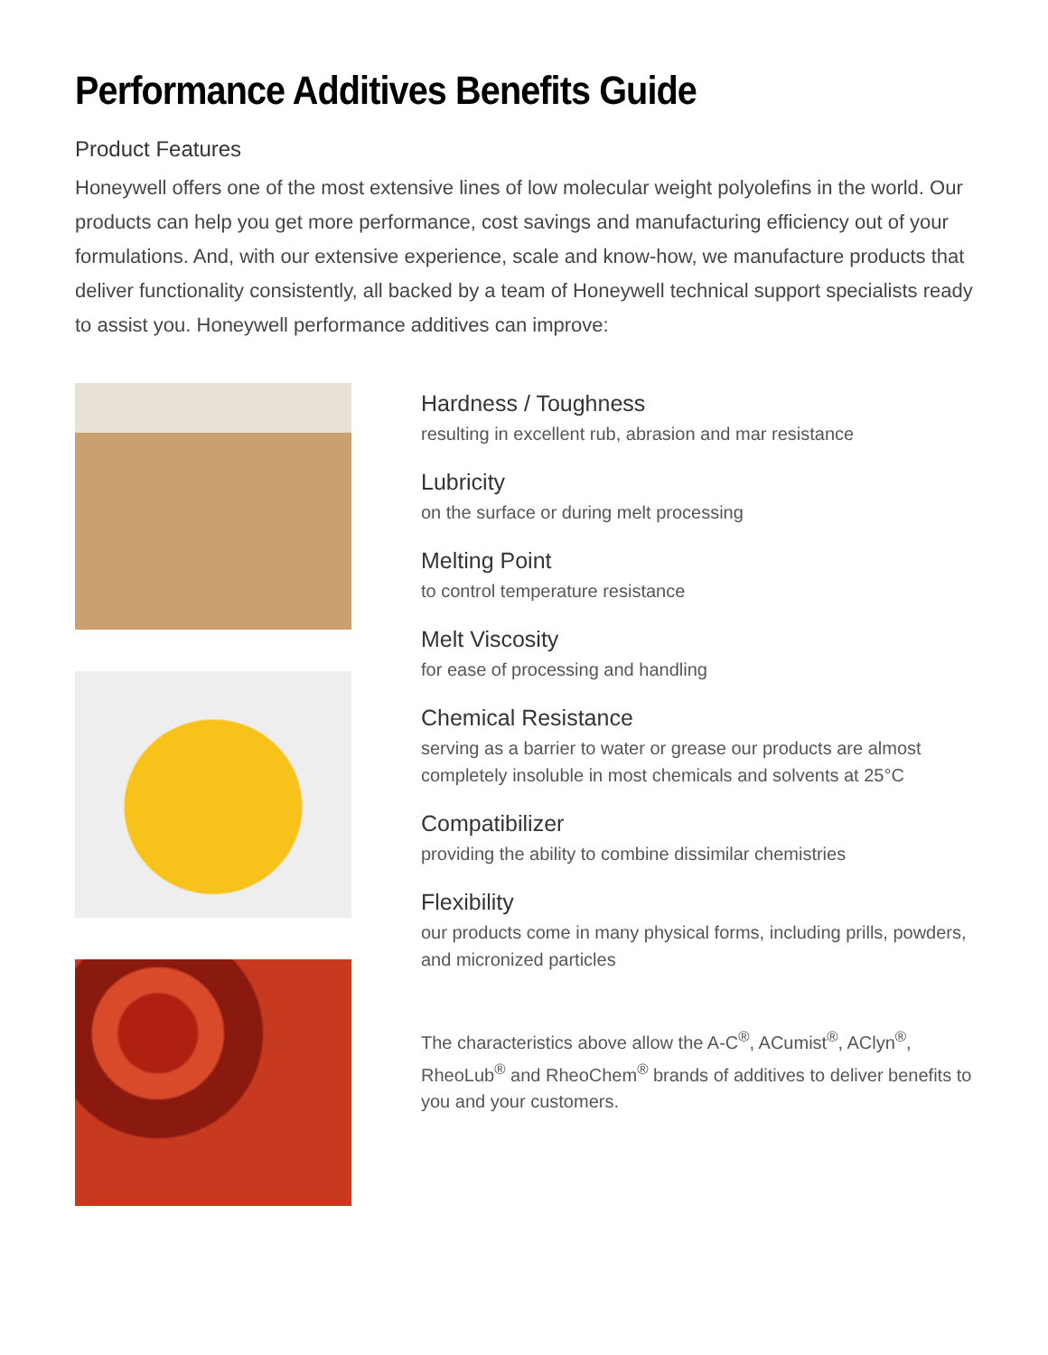Performance Additives Benefits Guide
Product Features
Honeywell offers one of the most extensive lines of low molecular weight polyolefins in the world. Our products can help you get more performance, cost savings and manufacturing efficiency out of your formulations. And, with our extensive experience, scale and know-how, we manufacture products that deliver functionality consistently, all backed by a team of Honeywell technical support specialists ready to assist you. Honeywell performance additives can improve:
Hardness / Toughness
resulting in excellent rub, abrasion and mar resistance
Lubricity
on the surface or during melt processing
Melting Point
to control temperature resistance
Melt Viscosity
for ease of processing and handling
Chemical Resistance
serving as a barrier to water or grease our products are almost completely insoluble in most chemicals and solvents at 25°C
Compatibilizer
providing the ability to combine dissimilar chemistries
Flexibility
our products come in many physical forms, including prills, powders, and micronized particles
The characteristics above allow the A-C<sup>®</sup>, ACumist<sup>®</sup>, AClyn<sup>®</sup>, RheoLub<sup>®</sup> and RheoChem<sup>®</sup> brands of additives to deliver benefits to you and your customers.